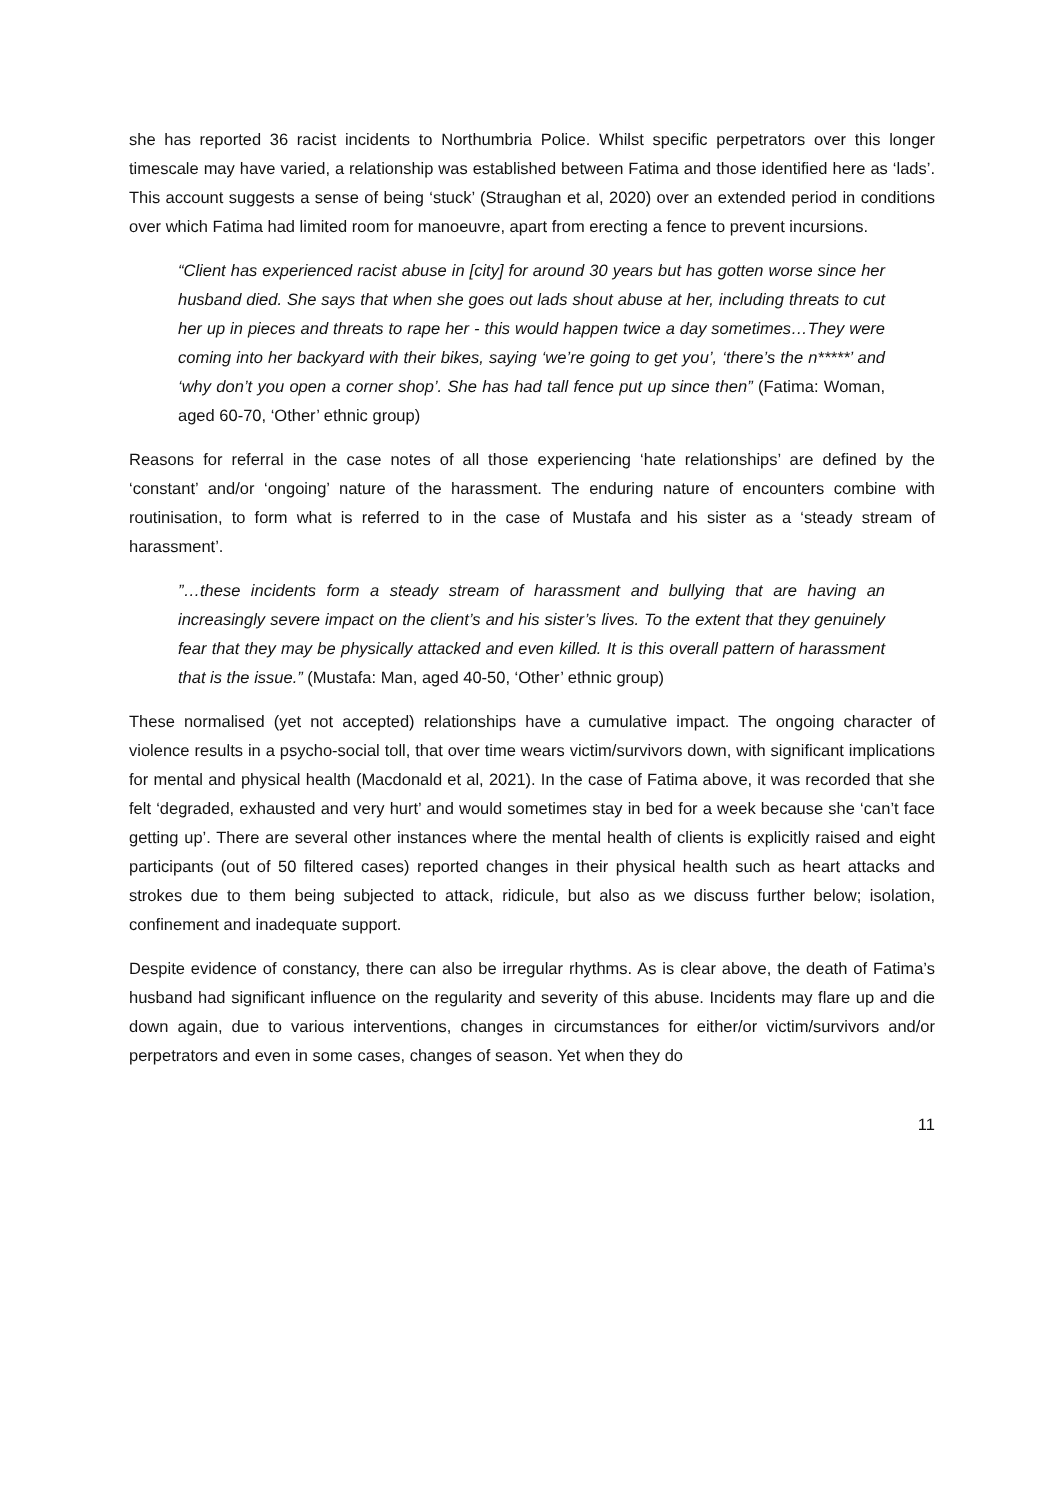she has reported 36 racist incidents to Northumbria Police. Whilst specific perpetrators over this longer timescale may have varied, a relationship was established between Fatima and those identified here as ‘lads’. This account suggests a sense of being ‘stuck’ (Straughan et al, 2020) over an extended period in conditions over which Fatima had limited room for manoeuvre, apart from erecting a fence to prevent incursions.
“Client has experienced racist abuse in [city] for around 30 years but has gotten worse since her husband died. She says that when she goes out lads shout abuse at her, including threats to cut her up in pieces and threats to rape her - this would happen twice a day sometimes…They were coming into her backyard with their bikes, saying ‘we’re going to get you’, ‘there’s the n*****’ and ‘why don’t you open a corner shop’. She has had tall fence put up since then” (Fatima: Woman, aged 60-70, ‘Other’ ethnic group)
Reasons for referral in the case notes of all those experiencing ‘hate relationships’ are defined by the ‘constant’ and/or ‘ongoing’ nature of the harassment. The enduring nature of encounters combine with routinisation, to form what is referred to in the case of Mustafa and his sister as a ‘steady stream of harassment’.
”…these incidents form a steady stream of harassment and bullying that are having an increasingly severe impact on the client’s and his sister’s lives. To the extent that they genuinely fear that they may be physically attacked and even killed. It is this overall pattern of harassment that is the issue.” (Mustafa: Man, aged 40-50, ‘Other’ ethnic group)
These normalised (yet not accepted) relationships have a cumulative impact. The ongoing character of violence results in a psycho-social toll, that over time wears victim/survivors down, with significant implications for mental and physical health (Macdonald et al, 2021). In the case of Fatima above, it was recorded that she felt ‘degraded, exhausted and very hurt’ and would sometimes stay in bed for a week because she ‘can’t face getting up’. There are several other instances where the mental health of clients is explicitly raised and eight participants (out of 50 filtered cases) reported changes in their physical health such as heart attacks and strokes due to them being subjected to attack, ridicule, but also as we discuss further below; isolation, confinement and inadequate support.
Despite evidence of constancy, there can also be irregular rhythms. As is clear above, the death of Fatima’s husband had significant influence on the regularity and severity of this abuse. Incidents may flare up and die down again, due to various interventions, changes in circumstances for either/or victim/survivors and/or perpetrators and even in some cases, changes of season. Yet when they do
11